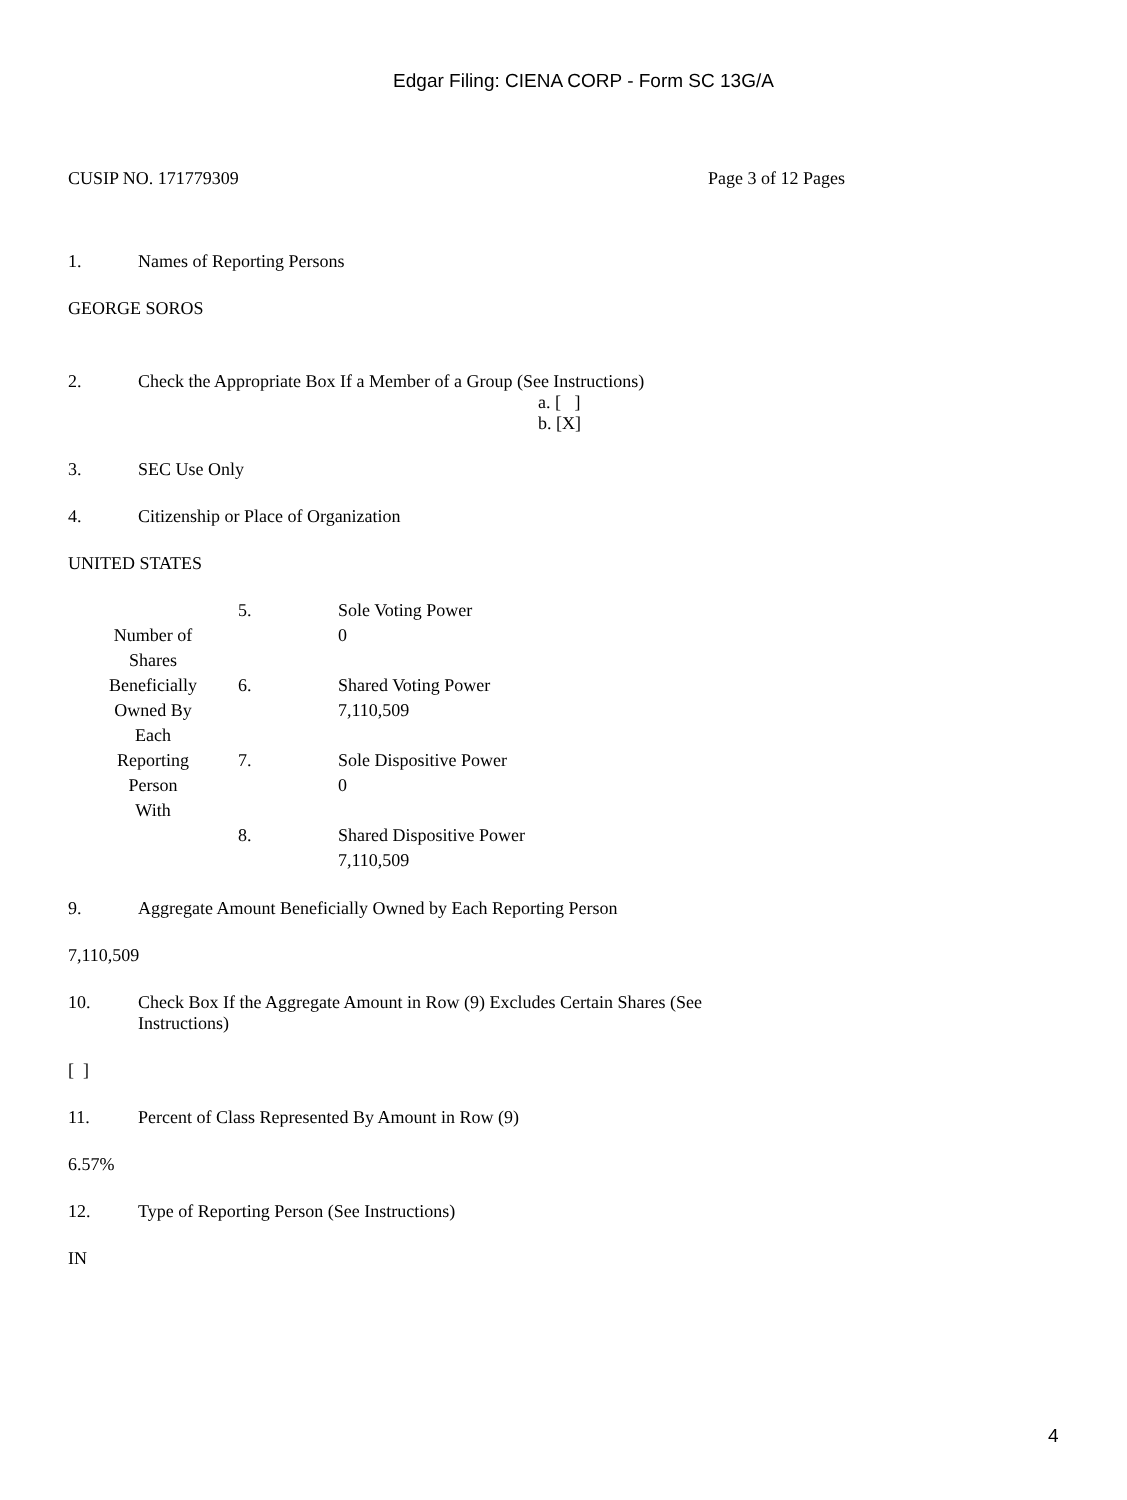Edgar Filing: CIENA CORP - Form SC 13G/A
CUSIP NO. 171779309 Page 3 of 12 Pages
1. Names of Reporting Persons
GEORGE SOROS
2. Check the Appropriate Box If a Member of a Group (See Instructions)
a. [ ]
b. [X]
3. SEC Use Only
4. Citizenship or Place of Organization
UNITED STATES
| Number of Shares Beneficially Owned By Each Reporting Person With | 5. | Sole Voting Power 0 |
| | 6. | Shared Voting Power 7,110,509 |
| | 7. | Sole Dispositive Power 0 |
| | 8. | Shared Dispositive Power 7,110,509 |
9. Aggregate Amount Beneficially Owned by Each Reporting Person
7,110,509
10. Check Box If the Aggregate Amount in Row (9) Excludes Certain Shares (See
Instructions)
[ ]
11. Percent of Class Represented By Amount in Row (9)
6.57%
12. Type of Reporting Person (See Instructions)
IN
4